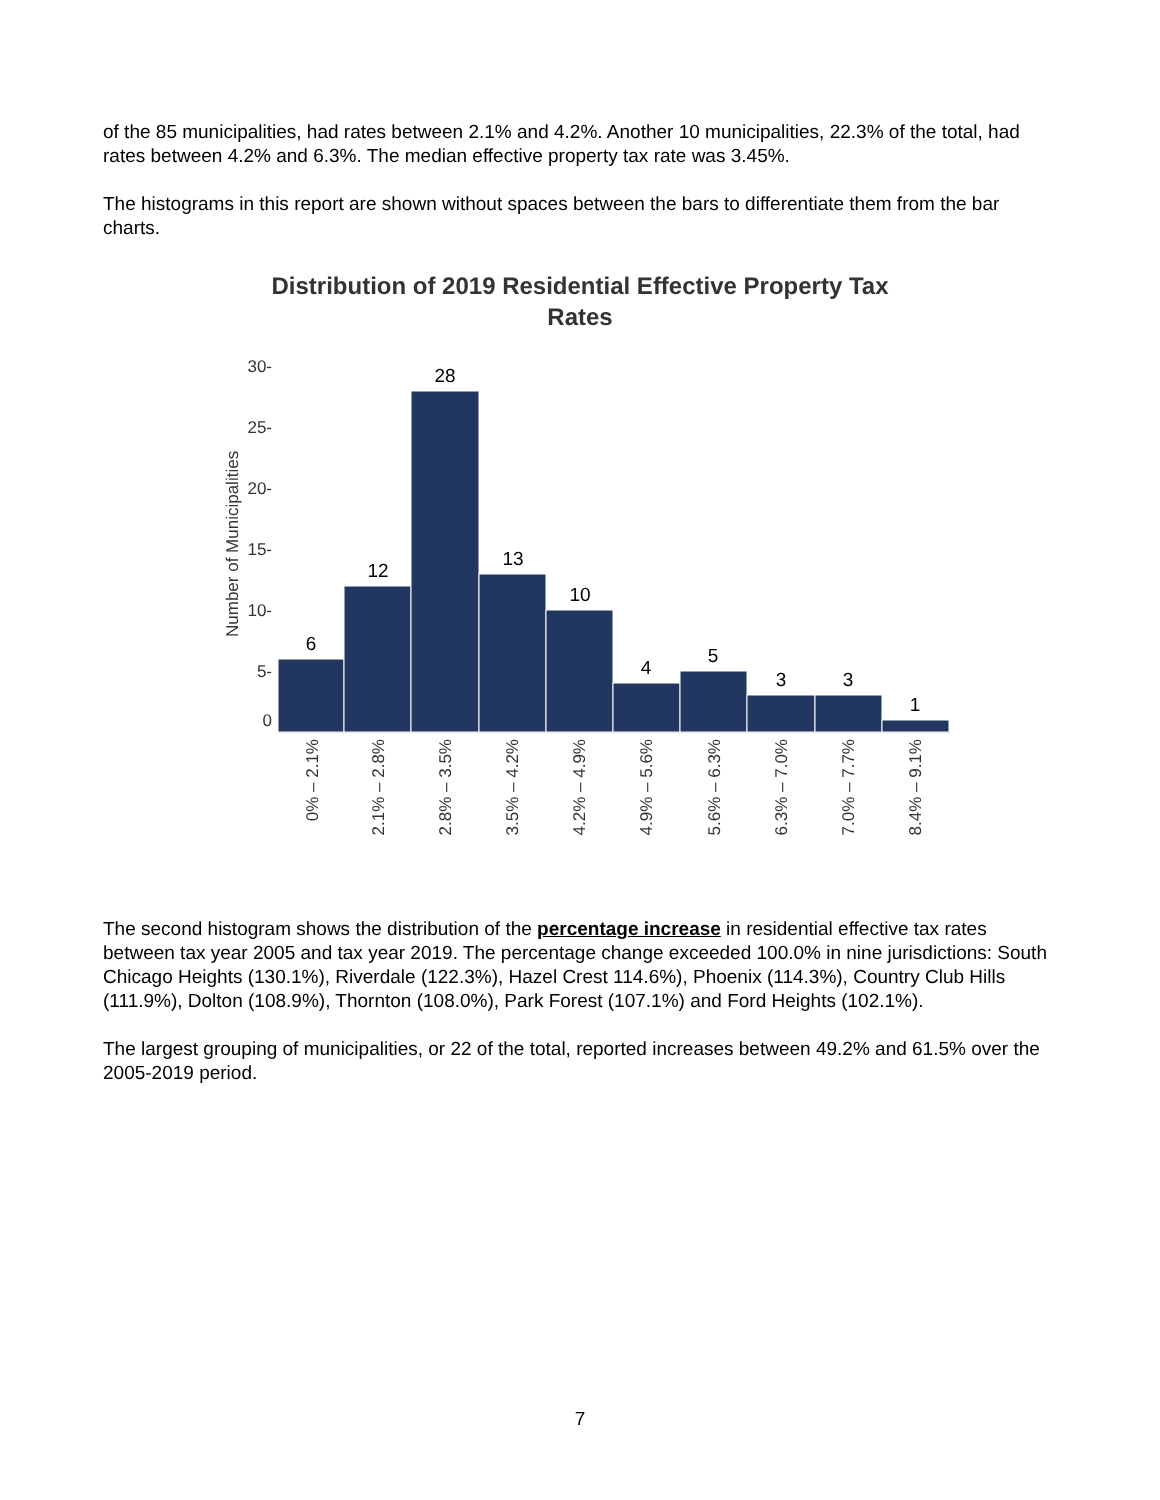of the 85 municipalities, had rates between 2.1% and 4.2%. Another 10 municipalities, 22.3% of the total, had rates between 4.2% and 6.3%. The median effective property tax rate was 3.45%.
The histograms in this report are shown without spaces between the bars to differentiate them from the bar charts.
Distribution of 2019 Residential Effective Property Tax
Rates
Number of Municipalities
30-
25-
20-
15-
10-
5-
0
6
12
28
13
10
4
5
3
3
1
0% – 2.1%
2.1% – 2.8%
2.8% – 3.5%
3.5% – 4.2%
4.2% – 4.9%
4.9% – 5.6%
5.6% – 6.3%
6.3% – 7.0%
7.0% – 7.7%
8.4% – 9.1%
The second histogram shows the distribution of the percentage increase in residential effective tax rates between tax year 2005 and tax year 2019. The percentage change exceeded 100.0% in nine jurisdictions: South Chicago Heights (130.1%), Riverdale (122.3%), Hazel Crest 114.6%), Phoenix (114.3%), Country Club Hills (111.9%), Dolton (108.9%), Thornton (108.0%), Park Forest (107.1%) and Ford Heights (102.1%).
The largest grouping of municipalities, or 22 of the total, reported increases between 49.2% and 61.5% over the 2005-2019 period.
7